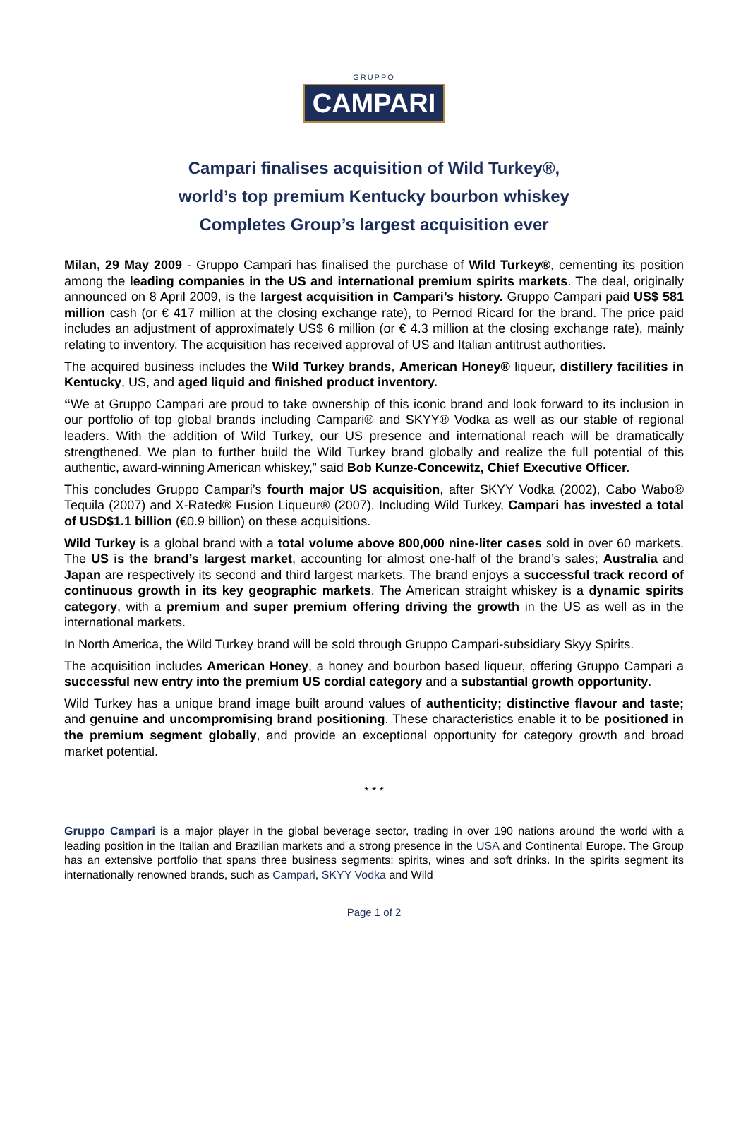GRUPPO
CAMPARI
Campari finalises acquisition of Wild Turkey®,
world’s top premium Kentucky bourbon whiskey
Completes Group’s largest acquisition ever
Milan, 29 May 2009 - Gruppo Campari has finalised the purchase of Wild Turkey®, cementing its position among the leading companies in the US and international premium spirits markets. The deal, originally announced on 8 April 2009, is the largest acquisition in Campari’s history. Gruppo Campari paid US$ 581 million cash (or € 417 million at the closing exchange rate), to Pernod Ricard for the brand. The price paid includes an adjustment of approximately US$ 6 million (or € 4.3 million at the closing exchange rate), mainly relating to inventory. The acquisition has received approval of US and Italian antitrust authorities.
The acquired business includes the Wild Turkey brands, American Honey® liqueur, distillery facilities in Kentucky, US, and aged liquid and finished product inventory.
“We at Gruppo Campari are proud to take ownership of this iconic brand and look forward to its inclusion in our portfolio of top global brands including Campari® and SKYY® Vodka as well as our stable of regional leaders. With the addition of Wild Turkey, our US presence and international reach will be dramatically strengthened. We plan to further build the Wild Turkey brand globally and realize the full potential of this authentic, award-winning American whiskey,” said Bob Kunze-Concewitz, Chief Executive Officer.
This concludes Gruppo Campari’s fourth major US acquisition, after SKYY Vodka (2002), Cabo Wabo® Tequila (2007) and X-Rated® Fusion Liqueur® (2007). Including Wild Turkey, Campari has invested a total of USD$1.1 billion (€0.9 billion) on these acquisitions.
Wild Turkey is a global brand with a total volume above 800,000 nine-liter cases sold in over 60 markets. The US is the brand’s largest market, accounting for almost one-half of the brand’s sales; Australia and Japan are respectively its second and third largest markets. The brand enjoys a successful track record of continuous growth in its key geographic markets. The American straight whiskey is a dynamic spirits category, with a premium and super premium offering driving the growth in the US as well as in the international markets.
In North America, the Wild Turkey brand will be sold through Gruppo Campari-subsidiary Skyy Spirits.
The acquisition includes American Honey, a honey and bourbon based liqueur, offering Gruppo Campari a successful new entry into the premium US cordial category and a substantial growth opportunity.
Wild Turkey has a unique brand image built around values of authenticity; distinctive flavour and taste; and genuine and uncompromising brand positioning. These characteristics enable it to be positioned in the premium segment globally, and provide an exceptional opportunity for category growth and broad market potential.
* * *
Gruppo Campari is a major player in the global beverage sector, trading in over 190 nations around the world with a leading position in the Italian and Brazilian markets and a strong presence in the USA and Continental Europe. The Group has an extensive portfolio that spans three business segments: spirits, wines and soft drinks. In the spirits segment its internationally renowned brands, such as Campari, SKYY Vodka and Wild
Page 1 of 2